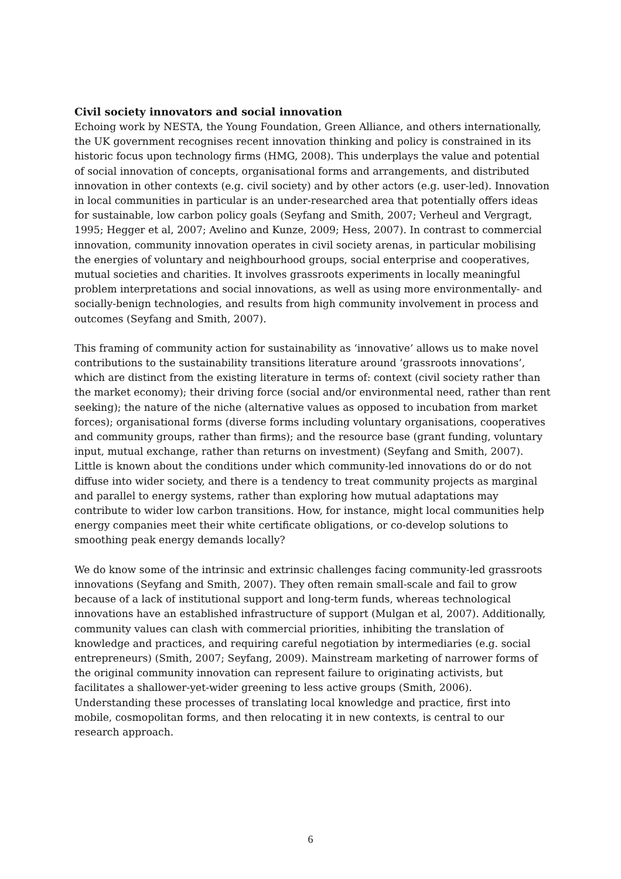Civil society innovators and social innovation
Echoing work by NESTA, the Young Foundation, Green Alliance, and others internationally, the UK government recognises recent innovation thinking and policy is constrained in its historic focus upon technology firms (HMG, 2008). This underplays the value and potential of social innovation of concepts, organisational forms and arrangements, and distributed innovation in other contexts (e.g. civil society) and by other actors (e.g. user-led). Innovation in local communities in particular is an under-researched area that potentially offers ideas for sustainable, low carbon policy goals (Seyfang and Smith, 2007; Verheul and Vergragt, 1995; Hegger et al, 2007; Avelino and Kunze, 2009; Hess, 2007). In contrast to commercial innovation, community innovation operates in civil society arenas, in particular mobilising the energies of voluntary and neighbourhood groups, social enterprise and cooperatives, mutual societies and charities. It involves grassroots experiments in locally meaningful problem interpretations and social innovations, as well as using more environmentally- and socially-benign technologies, and results from high community involvement in process and outcomes (Seyfang and Smith, 2007).
This framing of community action for sustainability as ‘innovative’ allows us to make novel contributions to the sustainability transitions literature around ‘grassroots innovations’, which are distinct from the existing literature in terms of: context (civil society rather than the market economy); their driving force (social and/or environmental need, rather than rent seeking); the nature of the niche (alternative values as opposed to incubation from market forces); organisational forms (diverse forms including voluntary organisations, cooperatives and community groups, rather than firms); and the resource base (grant funding, voluntary input, mutual exchange, rather than returns on investment) (Seyfang and Smith, 2007). Little is known about the conditions under which community-led innovations do or do not diffuse into wider society, and there is a tendency to treat community projects as marginal and parallel to energy systems, rather than exploring how mutual adaptations may contribute to wider low carbon transitions. How, for instance, might local communities help energy companies meet their white certificate obligations, or co-develop solutions to smoothing peak energy demands locally?
We do know some of the intrinsic and extrinsic challenges facing community-led grassroots innovations (Seyfang and Smith, 2007). They often remain small-scale and fail to grow because of a lack of institutional support and long-term funds, whereas technological innovations have an established infrastructure of support (Mulgan et al, 2007). Additionally, community values can clash with commercial priorities, inhibiting the translation of knowledge and practices, and requiring careful negotiation by intermediaries (e.g. social entrepreneurs) (Smith, 2007; Seyfang, 2009). Mainstream marketing of narrower forms of the original community innovation can represent failure to originating activists, but facilitates a shallower-yet-wider greening to less active groups (Smith, 2006). Understanding these processes of translating local knowledge and practice, first into mobile, cosmopolitan forms, and then relocating it in new contexts, is central to our research approach.
6